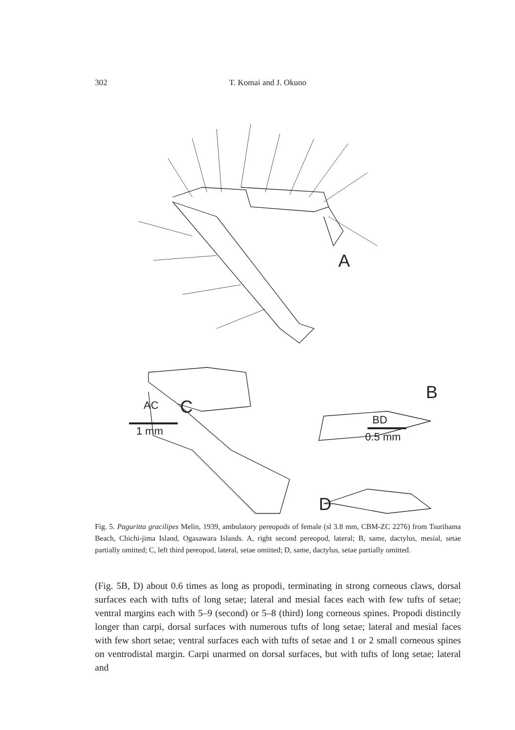302 T. Komai and J. Okuno
A
AC
1 mm
BD
0.5 mm
C
B
D
Fig. 5. Paguritta gracilipes Melin, 1939, ambulatory pereopods of female (sl 3.8 mm, CBM-ZC 2276) from Tsurihama Beach, Chichi-jima Island, Ogasawara Islands. A, right second pereopod, lateral; B, same, dactylus, mesial, setae partially omitted; C, left third pereopod, lateral, setae omitted; D, same, dactylus, setae partially omitted.
(Fig. 5B, D) about 0.6 times as long as propodi, terminating in strong corneous claws, dorsal surfaces each with tufts of long setae; lateral and mesial faces each with few tufts of setae; ventral margins each with 5–9 (second) or 5–8 (third) long corneous spines. Propodi distinctly longer than carpi, dorsal surfaces with numerous tufts of long setae; lateral and mesial faces with few short setae; ventral surfaces each with tufts of setae and 1 or 2 small corneous spines on ventrodistal margin. Carpi unarmed on dorsal surfaces, but with tufts of long setae; lateral and